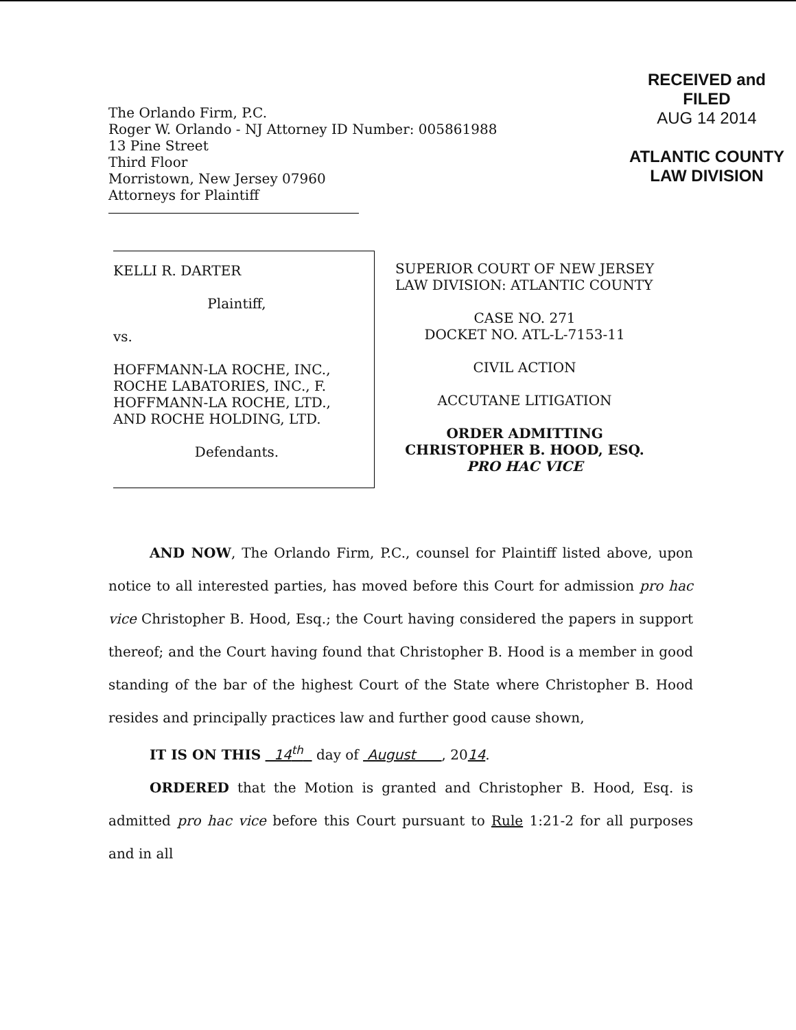The Orlando Firm, P.C.
Roger W. Orlando - NJ Attorney ID Number: 005861988
13 Pine Street
Third Floor
Morristown, New Jersey 07960
Attorneys for Plaintiff
RECEIVED and
FILED
AUG 14 2014
ATLANTIC COUNTY
LAW DIVISION
KELLI R. DARTER
Plaintiff,
vs.
HOFFMANN-LA ROCHE, INC., ROCHE LABATORIES, INC., F. HOFFMANN-LA ROCHE, LTD., AND ROCHE HOLDING, LTD.
Defendants.
SUPERIOR COURT OF NEW JERSEY
LAW DIVISION: ATLANTIC COUNTY
CASE NO. 271
DOCKET NO. ATL-L-7153-11
CIVIL ACTION
ACCUTANE LITIGATION
ORDER ADMITTING
CHRISTOPHER B. HOOD, ESQ.
PRO HAC VICE
AND NOW, The Orlando Firm, P.C., counsel for Plaintiff listed above, upon notice to all interested parties, has moved before this Court for admission pro hac vice Christopher B. Hood, Esq.; the Court having considered the papers in support thereof; and the Court having found that Christopher B. Hood is a member in good standing of the bar of the highest Court of the State where Christopher B. Hood resides and principally practices law and further good cause shown,
IT IS ON THIS 14<sup>th</sup> day of August , 2014.
ORDERED that the Motion is granted and Christopher B. Hood, Esq. is admitted pro hac vice before this Court pursuant to Rule 1:21-2 for all purposes and in all